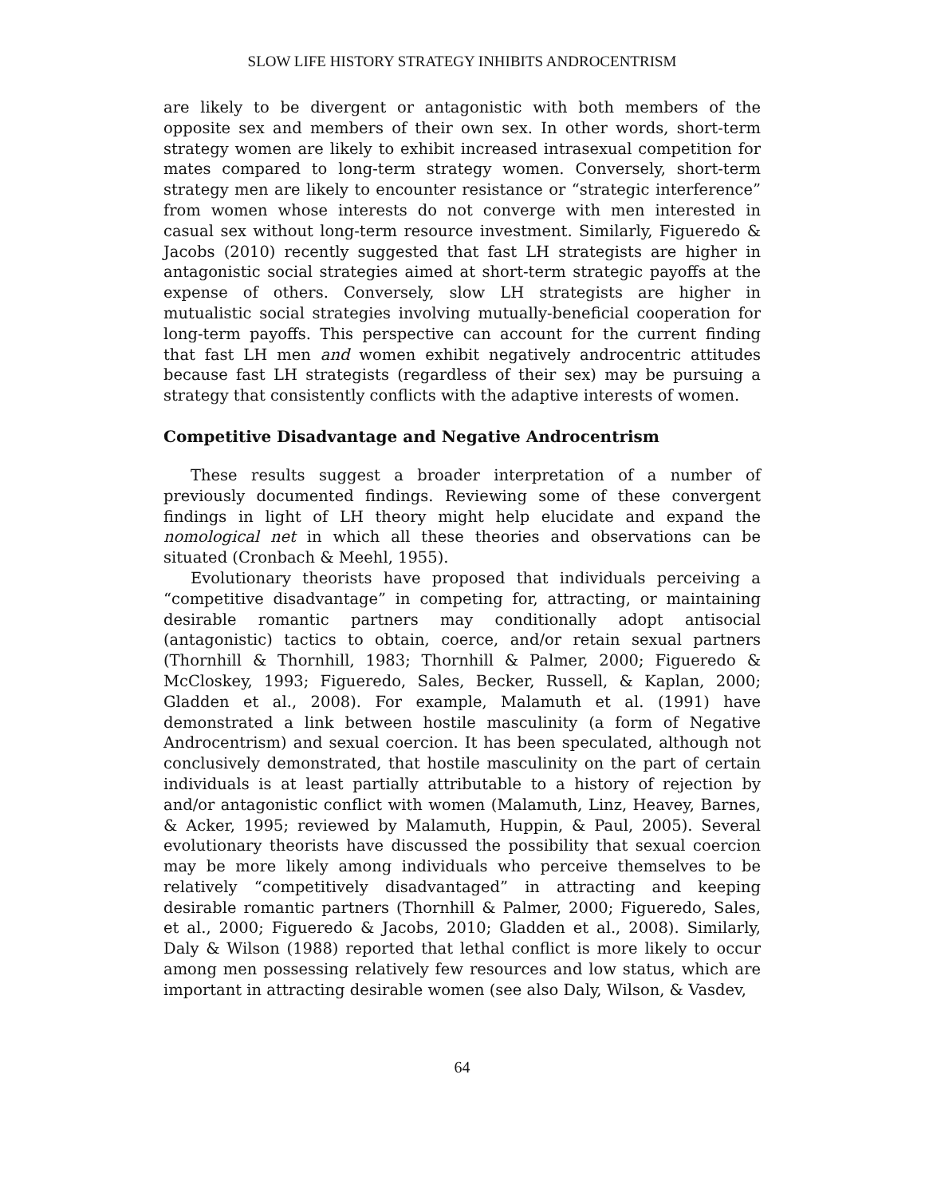SLOW LIFE HISTORY STRATEGY INHIBITS ANDROCENTRISM
are likely to be divergent or antagonistic with both members of the opposite sex and members of their own sex. In other words, short-term strategy women are likely to exhibit increased intrasexual competition for mates compared to long-term strategy women. Conversely, short-term strategy men are likely to encounter resistance or “strategic interference” from women whose interests do not converge with men interested in casual sex without long-term resource investment. Similarly, Figueredo & Jacobs (2010) recently suggested that fast LH strategists are higher in antagonistic social strategies aimed at short-term strategic payoffs at the expense of others. Conversely, slow LH strategists are higher in mutualistic social strategies involving mutually-beneficial cooperation for long-term payoffs. This perspective can account for the current finding that fast LH men and women exhibit negatively androcentric attitudes because fast LH strategists (regardless of their sex) may be pursuing a strategy that consistently conflicts with the adaptive interests of women.
Competitive Disadvantage and Negative Androcentrism
These results suggest a broader interpretation of a number of previously documented findings. Reviewing some of these convergent findings in light of LH theory might help elucidate and expand the nomological net in which all these theories and observations can be situated (Cronbach & Meehl, 1955).
Evolutionary theorists have proposed that individuals perceiving a “competitive disadvantage” in competing for, attracting, or maintaining desirable romantic partners may conditionally adopt antisocial (antagonistic) tactics to obtain, coerce, and/or retain sexual partners (Thornhill & Thornhill, 1983; Thornhill & Palmer, 2000; Figueredo & McCloskey, 1993; Figueredo, Sales, Becker, Russell, & Kaplan, 2000; Gladden et al., 2008). For example, Malamuth et al. (1991) have demonstrated a link between hostile masculinity (a form of Negative Androcentrism) and sexual coercion. It has been speculated, although not conclusively demonstrated, that hostile masculinity on the part of certain individuals is at least partially attributable to a history of rejection by and/or antagonistic conflict with women (Malamuth, Linz, Heavey, Barnes, & Acker, 1995; reviewed by Malamuth, Huppin, & Paul, 2005). Several evolutionary theorists have discussed the possibility that sexual coercion may be more likely among individuals who perceive themselves to be relatively “competitively disadvantaged” in attracting and keeping desirable romantic partners (Thornhill & Palmer, 2000; Figueredo, Sales, et al., 2000; Figueredo & Jacobs, 2010; Gladden et al., 2008). Similarly, Daly & Wilson (1988) reported that lethal conflict is more likely to occur among men possessing relatively few resources and low status, which are important in attracting desirable women (see also Daly, Wilson, & Vasdev,
64